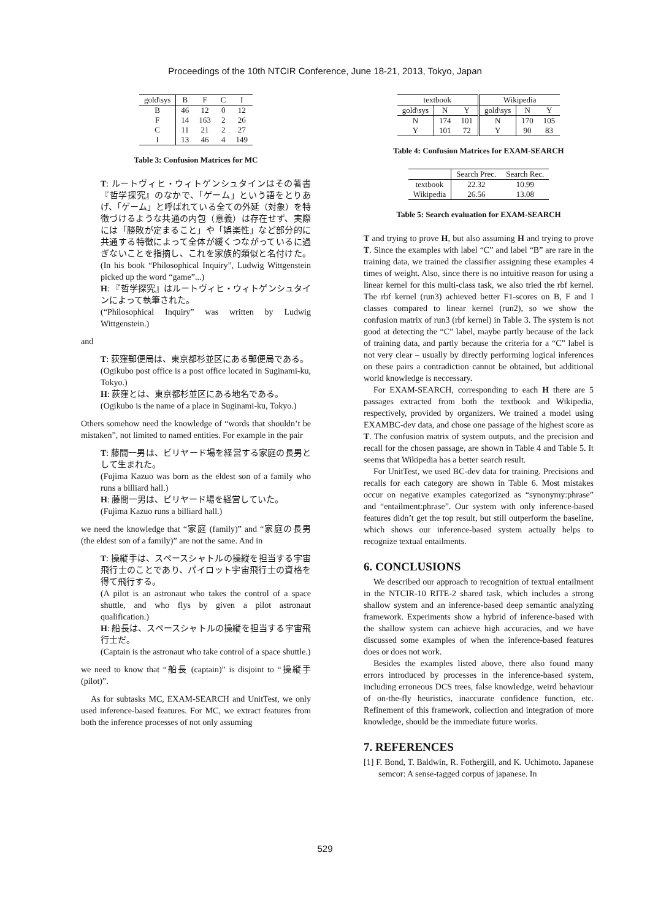Proceedings of the 10th NTCIR Conference, June 18-21, 2013, Tokyo, Japan
| gold\sys | B | F | C | I |
| --- | --- | --- | --- | --- |
| B | 46 | 12 | 0 | 12 |
| F | 14 | 163 | 2 | 26 |
| C | 11 | 21 | 2 | 27 |
| I | 13 | 46 | 4 | 149 |
Table 3: Confusion Matrices for MC
T: ルートヴィヒ・ウィトゲンシュタインはその著書『哲学探究』のなかで、「ゲーム」という語をとりあげ、「ゲーム」と呼ばれている全ての外延（対象）を特徴づけるような共通の内包（意義）は存在せず、実際には「勝敗が定まること」や「娯楽性」など部分的に共通する特徴によって全体が緩くつながっているに過ぎないことを指摘し、これを家族的類似と名付けた。(In his book “Philosophical Inquiry”, Ludwig Wittgenstein picked up the word “game”...)
H: 『哲学探究』はルートヴィヒ・ウィトゲンシュタインによって執筆された。
(“Philosophical Inquiry” was written by Ludwig Wittgenstein.)
and
T: 荻窪郵便局は、東京都杉並区にある郵便局である。
(Ogikubo post office is a post office located in Suginami-ku, Tokyo.)
H: 荻窪とは、東京都杉並区にある地名である。
(Ogikubo is the name of a place in Suginami-ku, Tokyo.)
Others somehow need the knowledge of “words that shouldn’t be mistaken”, not limited to named entities. For example in the pair
T: 藤間一男は、ビリヤード場を経営する家庭の長男として生まれた。
(Fujima Kazuo was born as the eldest son of a family who runs a billiard hall.)
H: 藤間一男は、ビリヤード場を経営していた。
(Fujima Kazuo runs a billiard hall.)
we need the knowledge that “家庭 (family)” and “家庭の長男 (the eldest son of a family)” are not the same. And in
T: 操縦手は、スペースシャトルの操縦を担当する宇宙飛行士のことであり、パイロット宇宙飛行士の資格を得て飛行する。
(A pilot is an astronaut who takes the control of a space shuttle, and who flys by given a pilot astronaut qualification.)
H: 船長は、スペースシャトルの操縦を担当する宇宙飛行士だ。
(Captain is the astronaut who take control of a space shuttle.)
we need to know that “船長 (captain)” is disjoint to “操縦手 (pilot)”.
As for subtasks MC, EXAM-SEARCH and UnitTest, we only used inference-based features. For MC, we extract features from both the inference processes of not only assuming
| textbook | | | Wikipedia | | |
| --- | --- | --- | --- | --- | --- |
| gold\sys | N | Y | gold\sys | N | Y |
| N | 174 | 101 | N | 170 | 105 |
| Y | 101 | 72 | Y | 90 | 83 |
Table 4: Confusion Matrices for EXAM-SEARCH
| | Search Prec. | Search Rec. |
| --- | --- | --- |
| textbook | 22.32 | 10.99 |
| Wikipedia | 26.56 | 13.08 |
Table 5: Search evaluation for EXAM-SEARCH
T and trying to prove H, but also assuming H and trying to prove T. Since the examples with label “C” and label “B” are rare in the training data, we trained the classifier assigning these examples 4 times of weight. Also, since there is no intuitive reason for using a linear kernel for this multi-class task, we also tried the rbf kernel. The rbf kernel (run3) achieved better F1-scores on B, F and I classes compared to linear kernel (run2), so we show the confusion matrix of run3 (rbf kernel) in Table 3. The system is not good at detecting the “C” label, maybe partly because of the lack of training data, and partly because the criteria for a “C” label is not very clear – usually by directly performing logical inferences on these pairs a contradiction cannot be obtained, but additional world knowledge is neccessary.
For EXAM-SEARCH, corresponding to each H there are 5 passages extracted from both the textbook and Wikipedia, respectively, provided by organizers. We trained a model using EXAMBC-dev data, and chose one passage of the highest score as T. The confusion matrix of system outputs, and the precision and recall for the chosen passage, are shown in Table 4 and Table 5. It seems that Wikipedia has a better search result.
For UnitTest, we used BC-dev data for training. Precisions and recalls for each category are shown in Table 6. Most mistakes occur on negative examples categorized as “synonymy:phrase” and “entailment:phrase”. Our system with only inference-based features didn’t get the top result, but still outperform the baseline, which shows our inference-based system actually helps to recognize textual entailments.
6. CONCLUSIONS
We described our approach to recognition of textual entailment in the NTCIR-10 RITE-2 shared task, which includes a strong shallow system and an inference-based deep semantic analyzing framework. Experiments show a hybrid of inference-based with the shallow system can achieve high accuracies, and we have discussed some examples of when the inference-based features does or does not work.
Besides the examples listed above, there also found many errors introduced by processes in the inference-based system, including erroneous DCS trees, false knowledge, weird behaviour of on-the-fly heuristics, inaccurate confidence function, etc. Refinement of this framework, collection and integration of more knowledge, should be the immediate future works.
7. REFERENCES
[1] F. Bond, T. Baldwin, R. Fothergill, and K. Uchimoto. Japanese semcor: A sense-tagged corpus of japanese. In
529